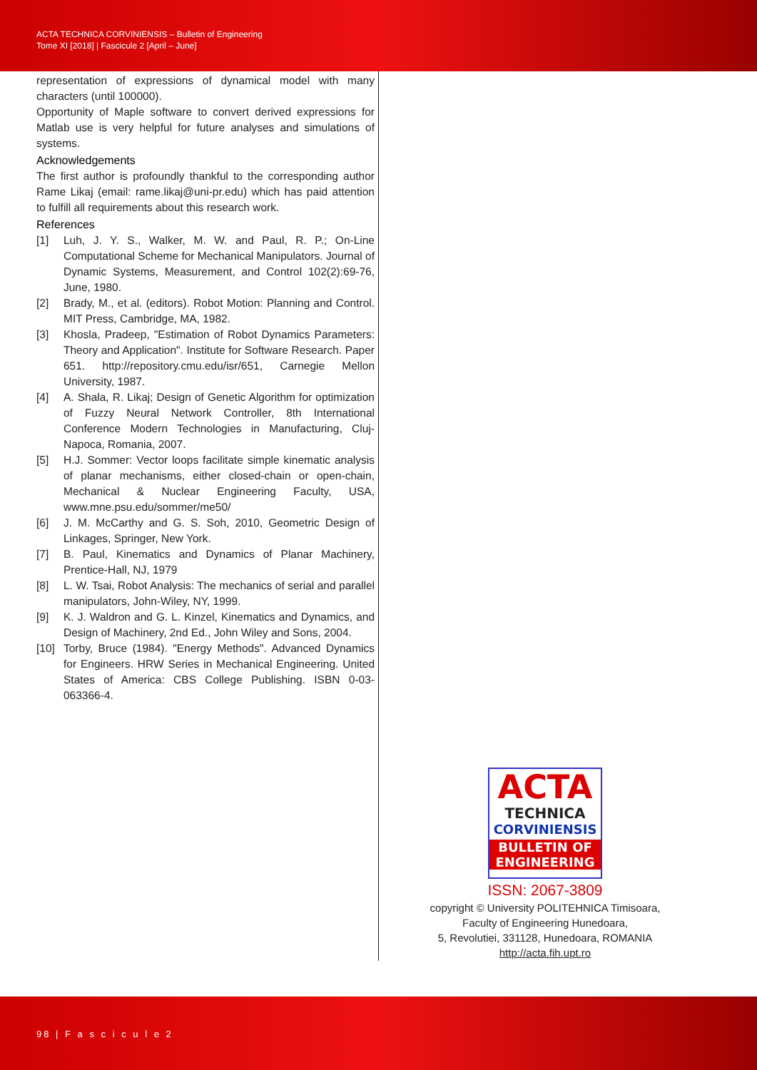ACTA TECHNICA CORVINIENSIS – Bulletin of Engineering
Tome XI [2018] | Fascicule 2 [April – June]
representation of expressions of dynamical model with many characters (until 100000).
Opportunity of Maple software to convert derived expressions for Matlab use is very helpful for future analyses and simulations of systems.
Acknowledgements
The first author is profoundly thankful to the corresponding author Rame Likaj (email: rame.likaj@uni-pr.edu) which has paid attention to fulfill all requirements about this research work.
References
[1] Luh, J. Y. S., Walker, M. W. and Paul, R. P.; On-Line Computational Scheme for Mechanical Manipulators. Journal of Dynamic Systems, Measurement, and Control 102(2):69-76, June, 1980.
[2] Brady, M., et al. (editors). Robot Motion: Planning and Control. MIT Press, Cambridge, MA, 1982.
[3] Khosla, Pradeep, "Estimation of Robot Dynamics Parameters: Theory and Application". Institute for Software Research. Paper 651. http://repository.cmu.edu/isr/651, Carnegie Mellon University, 1987.
[4] A. Shala, R. Likaj; Design of Genetic Algorithm for optimization of Fuzzy Neural Network Controller, 8th International Conference Modern Technologies in Manufacturing, Cluj-Napoca, Romania, 2007.
[5] H.J. Sommer: Vector loops facilitate simple kinematic analysis of planar mechanisms, either closed-chain or open-chain, Mechanical & Nuclear Engineering Faculty, USA, www.mne.psu.edu/sommer/me50/
[6] J. M. McCarthy and G. S. Soh, 2010, Geometric Design of Linkages, Springer, New York.
[7] B. Paul, Kinematics and Dynamics of Planar Machinery, Prentice-Hall, NJ, 1979
[8] L. W. Tsai, Robot Analysis: The mechanics of serial and parallel manipulators, John-Wiley, NY, 1999.
[9] K. J. Waldron and G. L. Kinzel, Kinematics and Dynamics, and Design of Machinery, 2nd Ed., John Wiley and Sons, 2004.
[10] Torby, Bruce (1984). "Energy Methods". Advanced Dynamics for Engineers. HRW Series in Mechanical Engineering. United States of America: CBS College Publishing. ISBN 0-03-063366-4.
ACTA
TECHNICA
CORVINIENSIS
BULLETIN OF
ENGINEERING
ISSN: 2067-3809
copyright © University POLITEHNICA Timisoara,
Faculty of Engineering Hunedoara,
5, Revolutiei, 331128, Hunedoara, ROMANIA
http://acta.fih.upt.ro
98 | F a s c i c u l e 2